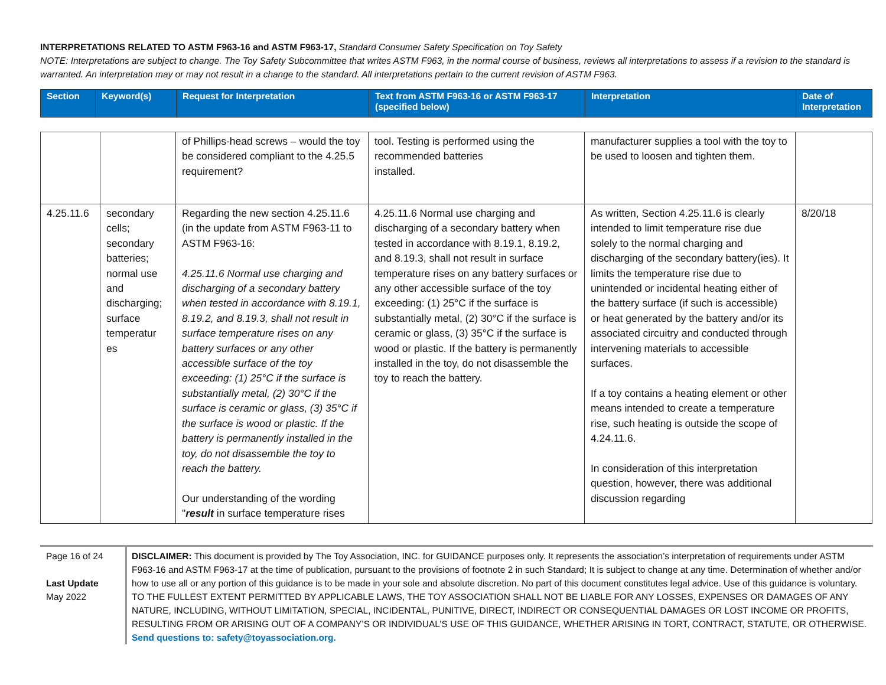INTERPRETATIONS RELATED TO ASTM F963-16 and ASTM F963-17, Standard Consumer Safety Specification on Toy Safety
NOTE: Interpretations are subject to change. The Toy Safety Subcommittee that writes ASTM F963, in the normal course of business, reviews all interpretations to assess if a revision to the standard is warranted. An interpretation may or may not result in a change to the standard. All interpretations pertain to the current revision of ASTM F963.
| Section | Keyword(s) | Request for Interpretation | Text from ASTM F963-16 or ASTM F963-17 (specified below) | Interpretation | Date of Interpretation |
| --- | --- | --- | --- | --- | --- |
| | | of Phillips-head screws – would the toy be considered compliant to the 4.25.5 requirement? | tool. Testing is performed using the recommended batteries installed. | manufacturer supplies a tool with the toy to be used to loosen and tighten them. | |
| 4.25.11.6 | secondary cells; secondary batteries; normal use and discharging; surface temperatur es | Regarding the new section 4.25.11.6 (in the update from ASTM F963-11 to ASTM F963-16: 4.25.11.6 Normal use charging and discharging of a secondary battery when tested in accordance with 8.19.1, 8.19.2, and 8.19.3, shall not result in surface temperature rises on any battery surfaces or any other accessible surface of the toy exceeding: (1) 25°C if the surface is substantially metal, (2) 30°C if the surface is ceramic or glass, (3) 35°C if the surface is wood or plastic. If the battery is permanently installed in the toy, do not disassemble the toy to reach the battery. Our understanding of the wording " result in surface temperature rises | 4.25.11.6 Normal use charging and discharging of a secondary battery when tested in accordance with 8.19.1, 8.19.2, and 8.19.3, shall not result in surface temperature rises on any battery surfaces or any other accessible surface of the toy exceeding: (1) 25°C if the surface is substantially metal, (2) 30°C if the surface is ceramic or glass, (3) 35°C if the surface is wood or plastic. If the battery is permanently installed in the toy, do not disassemble the toy to reach the battery. | As written, Section 4.25.11.6 is clearly intended to limit temperature rise due solely to the normal charging and discharging of the secondary battery(ies). It limits the temperature rise due to unintended or incidental heating either of the battery surface (if such is accessible) or heat generated by the battery and/or its associated circuitry and conducted through intervening materials to accessible surfaces. If a toy contains a heating element or other means intended to create a temperature rise, such heating is outside the scope of 4.24.11.6. In consideration of this interpretation question, however, there was additional discussion regarding | 8/20/18 |
Page 16 of 24
Last Update
May 2022
DISCLAIMER: This document is provided by The Toy Association, INC. for GUIDANCE purposes only. It represents the association’s interpretation of requirements under ASTM F963-16 and ASTM F963-17 at the time of publication, pursuant to the provisions of footnote 2 in such Standard; It is subject to change at any time. Determination of whether and/or how to use all or any portion of this guidance is to be made in your sole and absolute discretion. No part of this document constitutes legal advice. Use of this guidance is voluntary. TO THE FULLEST EXTENT PERMITTED BY APPLICABLE LAWS, THE TOY ASSOCIATION SHALL NOT BE LIABLE FOR ANY LOSSES, EXPENSES OR DAMAGES OF ANY NATURE, INCLUDING, WITHOUT LIMITATION, SPECIAL, INCIDENTAL, PUNITIVE, DIRECT, INDIRECT OR CONSEQUENTIAL DAMAGES OR LOST INCOME OR PROFITS, RESULTING FROM OR ARISING OUT OF A COMPANY’S OR INDIVIDUAL’S USE OF THIS GUIDANCE, WHETHER ARISING IN TORT, CONTRACT, STATUTE, OR OTHERWISE. Send questions to: safety@toyassociation.org.